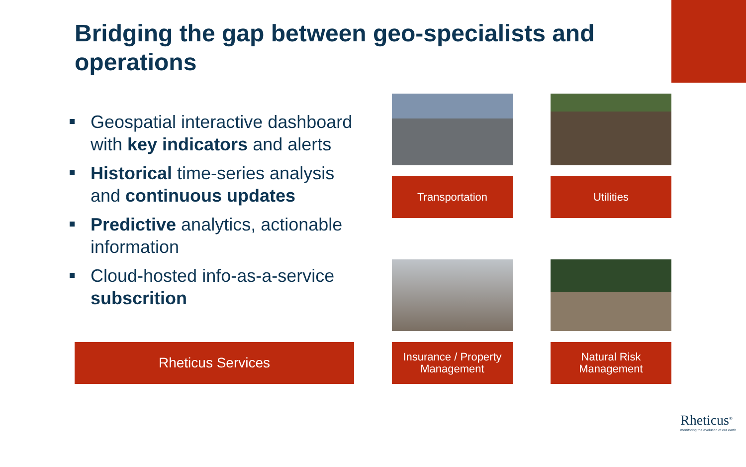Bridging the gap between geo-specialists and operations
Geospatial interactive dashboard with key indicators and alerts
Historical time-series analysis and continuous updates
Predictive analytics, actionable information
Cloud-hosted info-as-a-service subscrition
Transportation Utilities
Rheticus Services
Insurance / Property Management
Natural Risk Management
Rheticus<sup>®</sup>
monitoring the evolution of our earth